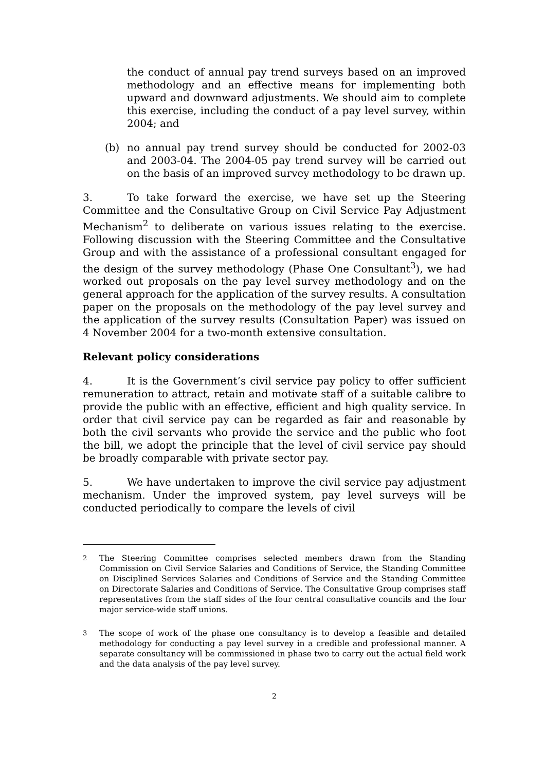the conduct of annual pay trend surveys based on an improved methodology and an effective means for implementing both upward and downward adjustments. We should aim to complete this exercise, including the conduct of a pay level survey, within 2004; and
(b) no annual pay trend survey should be conducted for 2002-03 and 2003-04. The 2004-05 pay trend survey will be carried out on the basis of an improved survey methodology to be drawn up.
3. To take forward the exercise, we have set up the Steering Committee and the Consultative Group on Civil Service Pay Adjustment Mechanism<sup>2</sup> to deliberate on various issues relating to the exercise. Following discussion with the Steering Committee and the Consultative Group and with the assistance of a professional consultant engaged for the design of the survey methodology (Phase One Consultant<sup>3</sup>), we had worked out proposals on the pay level survey methodology and on the general approach for the application of the survey results. A consultation paper on the proposals on the methodology of the pay level survey and the application of the survey results (Consultation Paper) was issued on 4 November 2004 for a two-month extensive consultation.
Relevant policy considerations
4. It is the Government’s civil service pay policy to offer sufficient remuneration to attract, retain and motivate staff of a suitable calibre to provide the public with an effective, efficient and high quality service. In order that civil service pay can be regarded as fair and reasonable by both the civil servants who provide the service and the public who foot the bill, we adopt the principle that the level of civil service pay should be broadly comparable with private sector pay.
5. We have undertaken to improve the civil service pay adjustment mechanism. Under the improved system, pay level surveys will be conducted periodically to compare the levels of civil
2 The Steering Committee comprises selected members drawn from the Standing Commission on Civil Service Salaries and Conditions of Service, the Standing Committee on Disciplined Services Salaries and Conditions of Service and the Standing Committee on Directorate Salaries and Conditions of Service. The Consultative Group comprises staff representatives from the staff sides of the four central consultative councils and the four major service-wide staff unions.
3 The scope of work of the phase one consultancy is to develop a feasible and detailed methodology for conducting a pay level survey in a credible and professional manner. A separate consultancy will be commissioned in phase two to carry out the actual field work and the data analysis of the pay level survey.
2